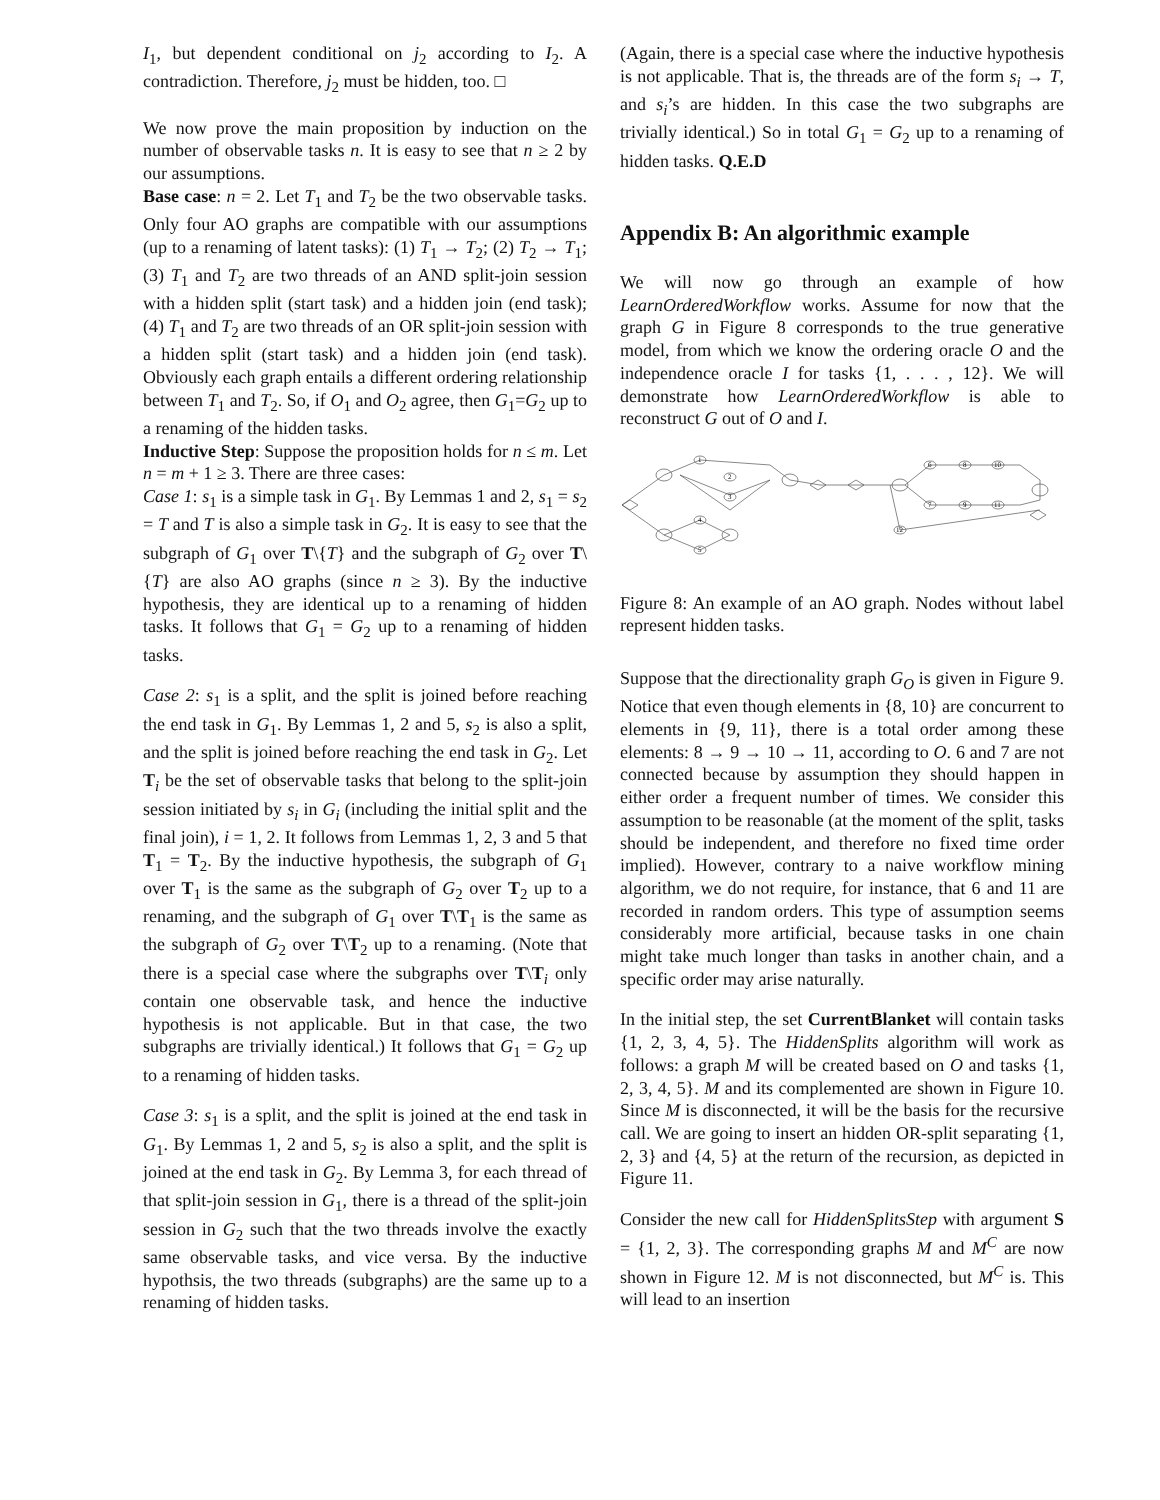I<sub>1</sub>, but dependent conditional on j<sub>2</sub> according to I<sub>2</sub>. A contradiction. Therefore, j<sub>2</sub> must be hidden, too. □
We now prove the main proposition by induction on the number of observable tasks n. It is easy to see that n ≥ 2 by our assumptions.
Base case: n = 2. Let T<sub>1</sub> and T<sub>2</sub> be the two observable tasks. Only four AO graphs are compatible with our assumptions (up to a renaming of latent tasks): (1) T<sub>1</sub> → T<sub>2</sub>; (2) T<sub>2</sub> → T<sub>1</sub>; (3) T<sub>1</sub> and T<sub>2</sub> are two threads of an AND split-join session with a hidden split (start task) and a hidden join (end task); (4) T<sub>1</sub> and T<sub>2</sub> are two threads of an OR split-join session with a hidden split (start task) and a hidden join (end task). Obviously each graph entails a different ordering relationship between T<sub>1</sub> and T<sub>2</sub>. So, if O<sub>1</sub> and O<sub>2</sub> agree, then G<sub>1</sub>=G<sub>2</sub> up to a renaming of the hidden tasks.
Inductive Step: Suppose the proposition holds for n ≤ m. Let n = m + 1 ≥ 3. There are three cases:
Case 1: s<sub>1</sub> is a simple task in G<sub>1</sub>. By Lemmas 1 and 2, s<sub>1</sub> = s<sub>2</sub> = T and T is also a simple task in G<sub>2</sub>. It is easy to see that the subgraph of G<sub>1</sub> over T\{T} and the subgraph of G<sub>2</sub> over T\{T} are also AO graphs (since n ≥ 3). By the inductive hypothesis, they are identical up to a renaming of hidden tasks. It follows that G<sub>1</sub> = G<sub>2</sub> up to a renaming of hidden tasks.
Case 2: s<sub>1</sub> is a split, and the split is joined before reaching the end task in G<sub>1</sub>. By Lemmas 1, 2 and 5, s<sub>2</sub> is also a split, and the split is joined before reaching the end task in G<sub>2</sub>. Let T<sub>i</sub> be the set of observable tasks that belong to the split-join session initiated by s<sub>i</sub> in G<sub>i</sub> (including the initial split and the final join), i = 1, 2. It follows from Lemmas 1, 2, 3 and 5 that T<sub>1</sub> = T<sub>2</sub>. By the inductive hypothesis, the subgraph of G<sub>1</sub> over T<sub>1</sub> is the same as the subgraph of G<sub>2</sub> over T<sub>2</sub> up to a renaming, and the subgraph of G<sub>1</sub> over T\T<sub>1</sub> is the same as the subgraph of G<sub>2</sub> over T\T<sub>2</sub> up to a renaming. (Note that there is a special case where the subgraphs over T\T<sub>i</sub> only contain one observable task, and hence the inductive hypothesis is not applicable. But in that case, the two subgraphs are trivially identical.) It follows that G<sub>1</sub> = G<sub>2</sub> up to a renaming of hidden tasks.
Case 3: s<sub>1</sub> is a split, and the split is joined at the end task in G<sub>1</sub>. By Lemmas 1, 2 and 5, s<sub>2</sub> is also a split, and the split is joined at the end task in G<sub>2</sub>. By Lemma 3, for each thread of that split-join session in G<sub>1</sub>, there is a thread of the split-join session in G<sub>2</sub> such that the two threads involve the exactly same observable tasks, and vice versa. By the inductive hypothsis, the two threads (subgraphs) are the same up to a renaming of hidden tasks.
(Again, there is a special case where the inductive hypothesis is not applicable. That is, the threads are of the form s<sub>i</sub> → T, and s<sub>i</sub>’s are hidden. In this case the two subgraphs are trivially identical.) So in total G<sub>1</sub> = G<sub>2</sub> up to a renaming of hidden tasks. Q.E.D
Appendix B: An algorithmic example
We will now go through an example of how LearnOrderedWorkflow works. Assume for now that the graph G in Figure 8 corresponds to the true generative model, from which we know the ordering oracle O and the independence oracle I for tasks {1, . . . , 12}. We will demonstrate how LearnOrderedWorkflow is able to reconstruct G out of O and I.
1
2
3
4
5
6
8
10
7
9
11
12
Figure 8: An example of an AO graph. Nodes without label represent hidden tasks.
Suppose that the directionality graph G<sub>O</sub> is given in Figure 9. Notice that even though elements in {8, 10} are concurrent to elements in {9, 11}, there is a total order among these elements: 8 → 9 → 10 → 11, according to O. 6 and 7 are not connected because by assumption they should happen in either order a frequent number of times. We consider this assumption to be reasonable (at the moment of the split, tasks should be independent, and therefore no fixed time order implied). However, contrary to a naive workflow mining algorithm, we do not require, for instance, that 6 and 11 are recorded in random orders. This type of assumption seems considerably more artificial, because tasks in one chain might take much longer than tasks in another chain, and a specific order may arise naturally.
In the initial step, the set CurrentBlanket will contain tasks {1, 2, 3, 4, 5}. The HiddenSplits algorithm will work as follows: a graph M will be created based on O and tasks {1, 2, 3, 4, 5}. M and its complemented are shown in Figure 10. Since M is disconnected, it will be the basis for the recursive call. We are going to insert an hidden OR-split separating {1, 2, 3} and {4, 5} at the return of the recursion, as depicted in Figure 11.
Consider the new call for HiddenSplitsStep with argument S = {1, 2, 3}. The corresponding graphs M and M<sup>C</sup> are now shown in Figure 12. M is not disconnected, but M<sup>C</sup> is. This will lead to an insertion